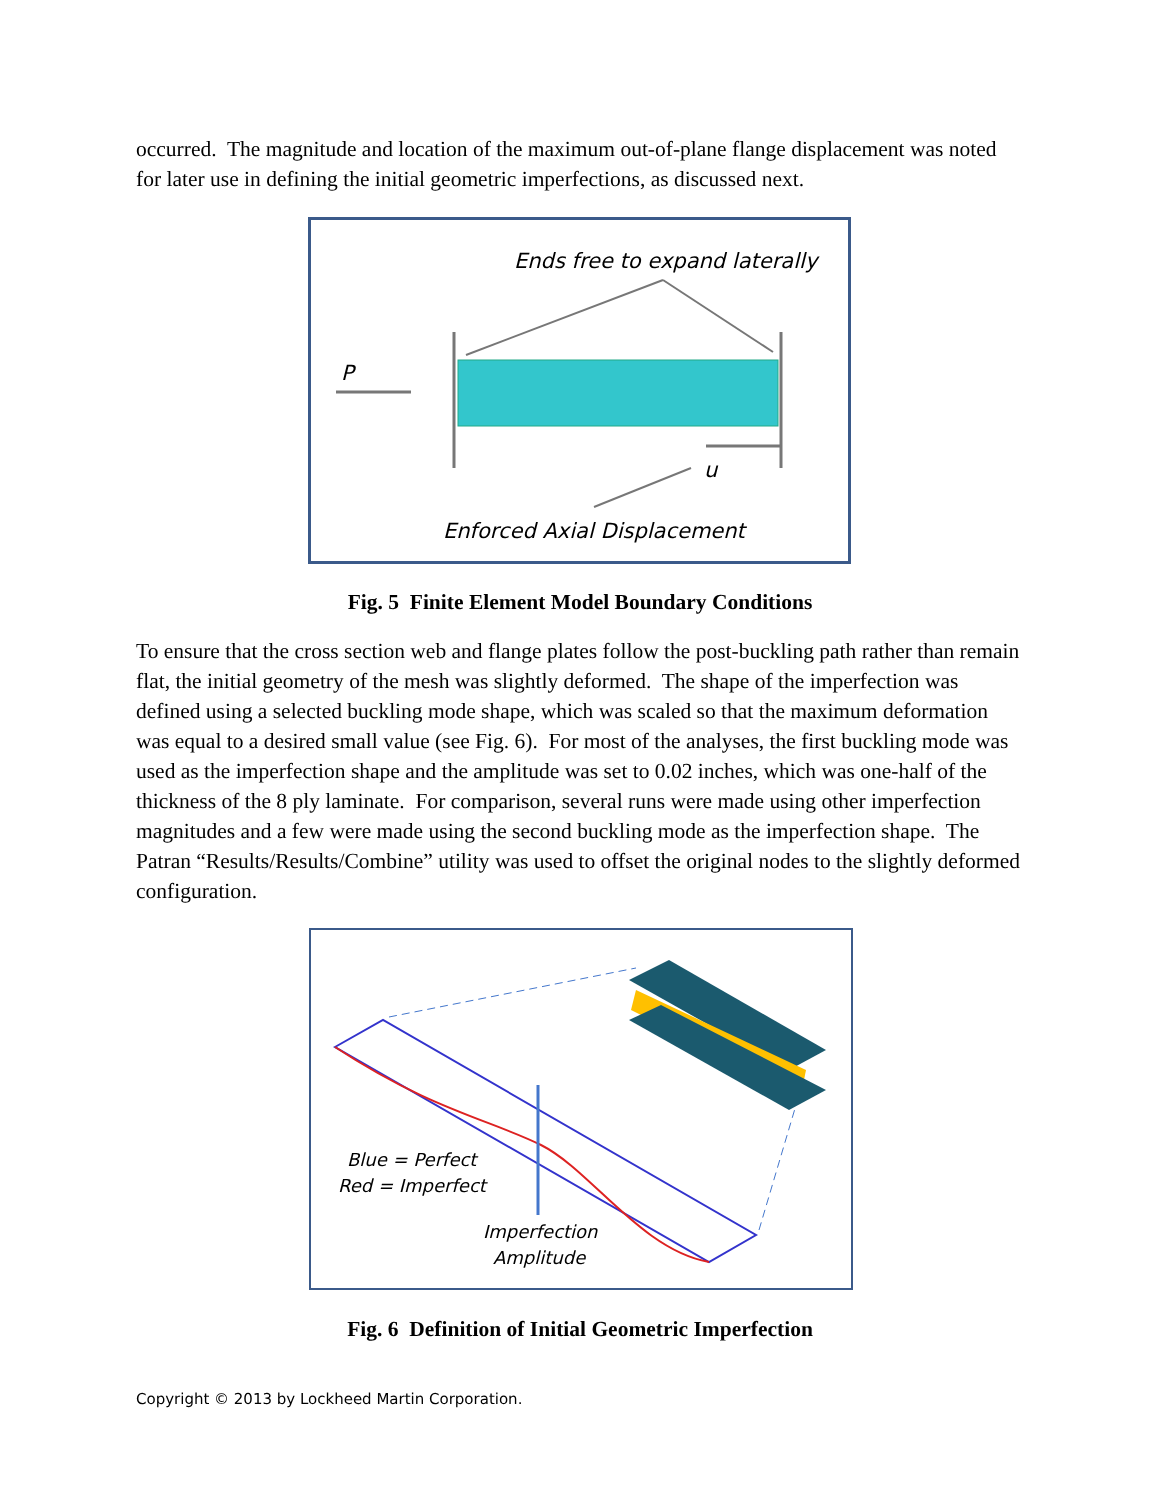occurred. The magnitude and location of the maximum out-of-plane flange displacement was noted for later use in defining the initial geometric imperfections, as discussed next.
Ends free to expand laterally
P
u
Enforced Axial Displacement
Fig. 5 Finite Element Model Boundary Conditions
To ensure that the cross section web and flange plates follow the post-buckling path rather than remain flat, the initial geometry of the mesh was slightly deformed. The shape of the imperfection was defined using a selected buckling mode shape, which was scaled so that the maximum deformation was equal to a desired small value (see Fig. 6). For most of the analyses, the first buckling mode was used as the imperfection shape and the amplitude was set to 0.02 inches, which was one-half of the thickness of the 8 ply laminate. For comparison, several runs were made using other imperfection magnitudes and a few were made using the second buckling mode as the imperfection shape. The Patran “Results/Results/Combine” utility was used to offset the original nodes to the slightly deformed configuration.
Blue = Perfect
Red = Imperfect
Imperfection
Amplitude
Fig. 6 Definition of Initial Geometric Imperfection
Copyright © 2013 by Lockheed Martin Corporation.